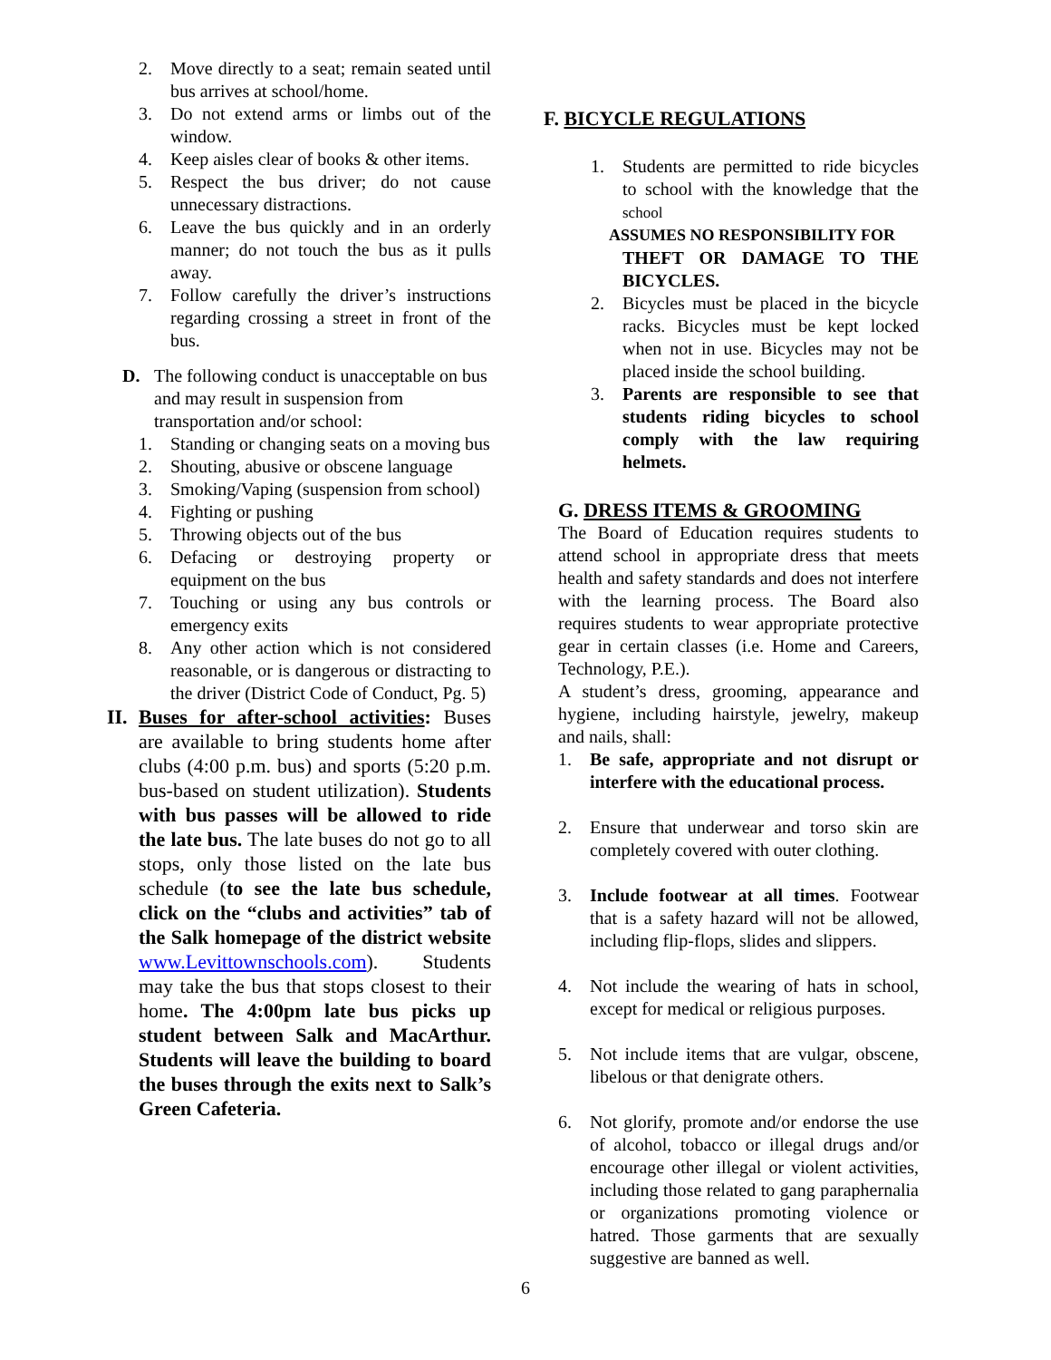2. Move directly to a seat; remain seated until bus arrives at school/home.
3. Do not extend arms or limbs out of the window.
4. Keep aisles clear of books & other items.
5. Respect the bus driver; do not cause unnecessary distractions.
6. Leave the bus quickly and in an orderly manner; do not touch the bus as it pulls away.
7. Follow carefully the driver’s instructions regarding crossing a street in front of the bus.
D. The following conduct is unacceptable on bus and may result in suspension from transportation and/or school:
1. Standing or changing seats on a moving bus
2. Shouting, abusive or obscene language
3. Smoking/Vaping (suspension from school)
4. Fighting or pushing
5. Throwing objects out of the bus
6. Defacing or destroying property or equipment on the bus
7. Touching or using any bus controls or emergency exits
8. Any other action which is not considered reasonable, or is dangerous or distracting to the driver (District Code of Conduct, Pg. 5)
II. Buses for after-school activities: Buses are available to bring students home after clubs (4:00 p.m. bus) and sports (5:20 p.m. bus-based on student utilization). Students with bus passes will be allowed to ride the late bus. The late buses do not go to all stops, only those listed on the late bus schedule (to see the late bus schedule, click on the “clubs and activities” tab of the Salk homepage of the district website www.Levittownschools.com). Students may take the bus that stops closest to their home. The 4:00pm late bus picks up student between Salk and MacArthur. Students will leave the building to board the buses through the exits next to Salk’s Green Cafeteria.
F. BICYCLE REGULATIONS
1. Students are permitted to ride bicycles to school with the knowledge that the school
ASSUMES NO RESPONSIBILITY FOR
THEFT OR DAMAGE TO THE BICYCLES.
2. Bicycles must be placed in the bicycle racks. Bicycles must be kept locked when not in use. Bicycles may not be placed inside the school building.
3. Parents are responsible to see that students riding bicycles to school comply with the law requiring helmets.
G. DRESS ITEMS & GROOMING
The Board of Education requires students to attend school in appropriate dress that meets health and safety standards and does not interfere with the learning process. The Board also requires students to wear appropriate protective gear in certain classes (i.e. Home and Careers, Technology, P.E.).
A student’s dress, grooming, appearance and hygiene, including hairstyle, jewelry, makeup and nails, shall:
1. Be safe, appropriate and not disrupt or interfere with the educational process.
2. Ensure that underwear and torso skin are completely covered with outer clothing.
3. Include footwear at all times. Footwear that is a safety hazard will not be allowed, including flip-flops, slides and slippers.
4. Not include the wearing of hats in school, except for medical or religious purposes.
5. Not include items that are vulgar, obscene, libelous or that denigrate others.
6. Not glorify, promote and/or endorse the use of alcohol, tobacco or illegal drugs and/or encourage other illegal or violent activities, including those related to gang paraphernalia or organizations promoting violence or hatred. Those garments that are sexually suggestive are banned as well.
6